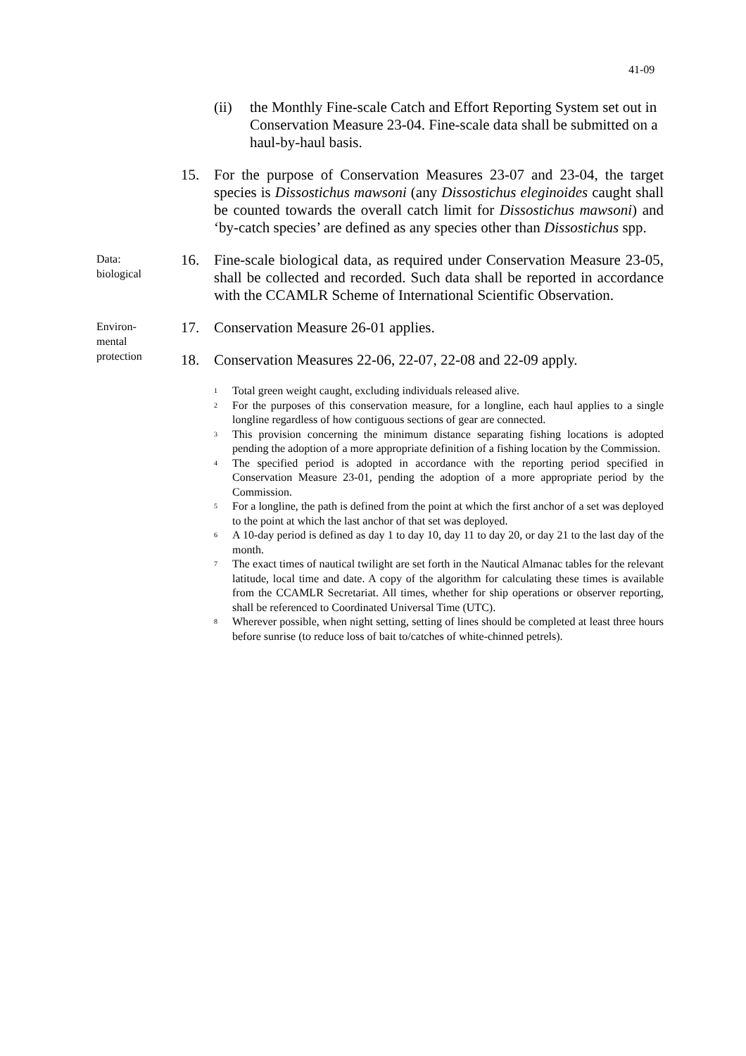41-09
(ii) the Monthly Fine-scale Catch and Effort Reporting System set out in Conservation Measure 23-04. Fine-scale data shall be submitted on a haul-by-haul basis.
15. For the purpose of Conservation Measures 23-07 and 23-04, the target species is Dissostichus mawsoni (any Dissostichus eleginoides caught shall be counted towards the overall catch limit for Dissostichus mawsoni) and ‘by-catch species’ are defined as any species other than Dissostichus spp.
Data:
biological
16. Fine-scale biological data, as required under Conservation Measure 23-05, shall be collected and recorded. Such data shall be reported in accordance with the CCAMLR Scheme of International Scientific Observation.
Environ-
mental
protection
17. Conservation Measure 26-01 applies.
18. Conservation Measures 22-06, 22-07, 22-08 and 22-09 apply.
<sup>1</sup> Total green weight caught, excluding individuals released alive.
<sup>2</sup> For the purposes of this conservation measure, for a longline, each haul applies to a single longline regardless of how contiguous sections of gear are connected.
<sup>3</sup> This provision concerning the minimum distance separating fishing locations is adopted pending the adoption of a more appropriate definition of a fishing location by the Commission.
<sup>4</sup> The specified period is adopted in accordance with the reporting period specified in Conservation Measure 23-01, pending the adoption of a more appropriate period by the Commission.
<sup>5</sup> For a longline, the path is defined from the point at which the first anchor of a set was deployed to the point at which the last anchor of that set was deployed.
<sup>6</sup> A 10-day period is defined as day 1 to day 10, day 11 to day 20, or day 21 to the last day of the month.
<sup>7</sup> The exact times of nautical twilight are set forth in the Nautical Almanac tables for the relevant latitude, local time and date. A copy of the algorithm for calculating these times is available from the CCAMLR Secretariat. All times, whether for ship operations or observer reporting, shall be referenced to Coordinated Universal Time (UTC).
<sup>8</sup> Wherever possible, when night setting, setting of lines should be completed at least three hours before sunrise (to reduce loss of bait to/catches of white-chinned petrels).